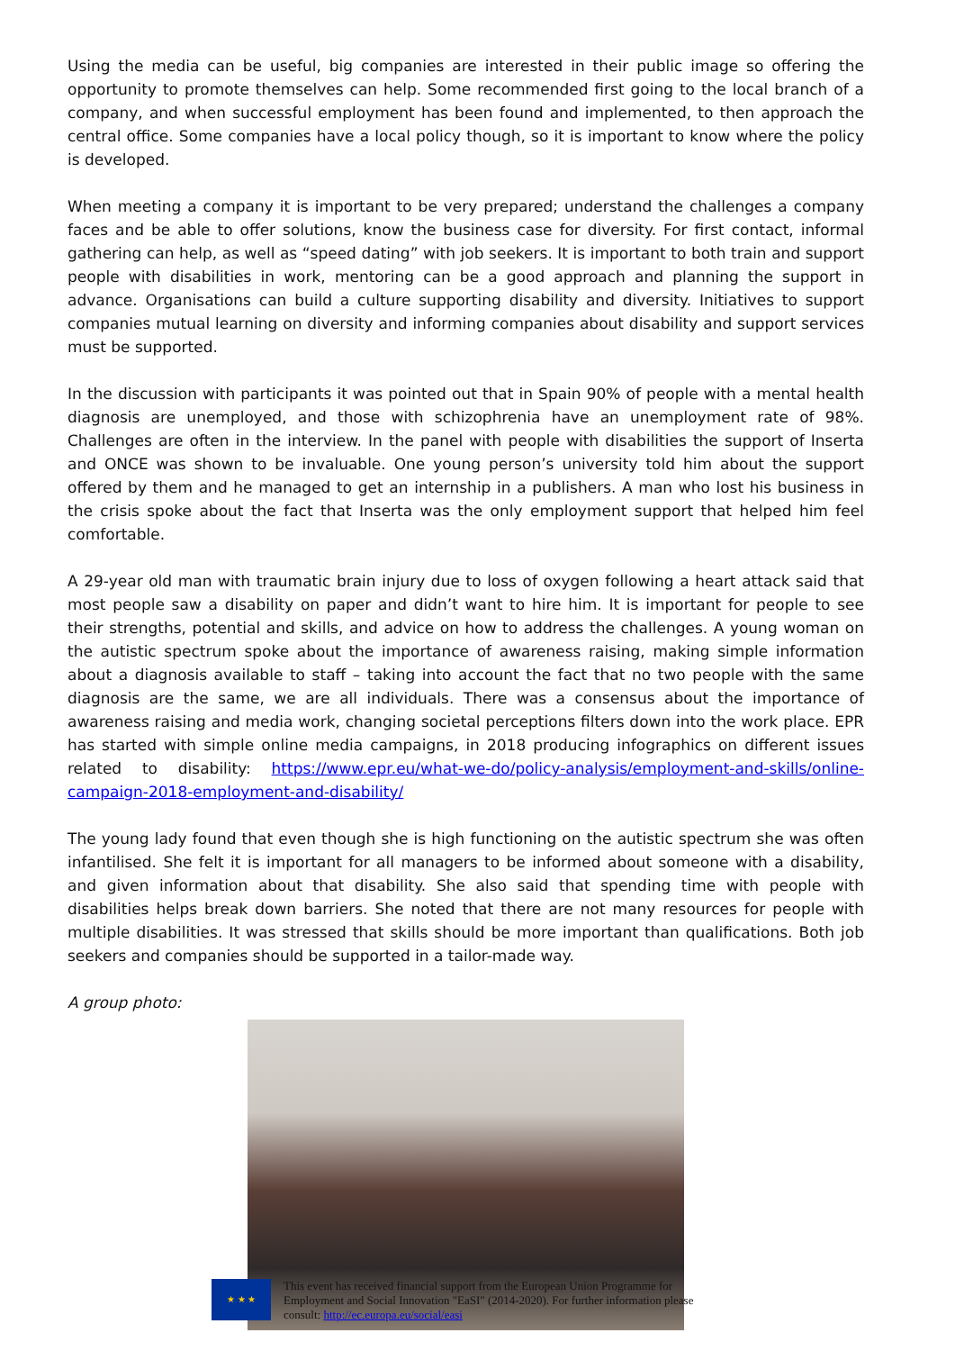Using the media can be useful, big companies are interested in their public image so offering the opportunity to promote themselves can help. Some recommended first going to the local branch of a company, and when successful employment has been found and implemented, to then approach the central office. Some companies have a local policy though, so it is important to know where the policy is developed.
When meeting a company it is important to be very prepared; understand the challenges a company faces and be able to offer solutions, know the business case for diversity. For first contact, informal gathering can help, as well as “speed dating” with job seekers. It is important to both train and support people with disabilities in work, mentoring can be a good approach and planning the support in advance. Organisations can build a culture supporting disability and diversity. Initiatives to support companies mutual learning on diversity and informing companies about disability and support services must be supported.
In the discussion with participants it was pointed out that in Spain 90% of people with a mental health diagnosis are unemployed, and those with schizophrenia have an unemployment rate of 98%. Challenges are often in the interview. In the panel with people with disabilities the support of Inserta and ONCE was shown to be invaluable. One young person’s university told him about the support offered by them and he managed to get an internship in a publishers. A man who lost his business in the crisis spoke about the fact that Inserta was the only employment support that helped him feel comfortable.
A 29-year old man with traumatic brain injury due to loss of oxygen following a heart attack said that most people saw a disability on paper and didn’t want to hire him. It is important for people to see their strengths, potential and skills, and advice on how to address the challenges. A young woman on the autistic spectrum spoke about the importance of awareness raising, making simple information about a diagnosis available to staff – taking into account the fact that no two people with the same diagnosis are the same, we are all individuals. There was a consensus about the importance of awareness raising and media work, changing societal perceptions filters down into the work place. EPR has started with simple online media campaigns, in 2018 producing infographics on different issues related to disability: https://www.epr.eu/what-we-do/policy-analysis/employment-and-skills/online-campaign-2018-employment-and-disability/
The young lady found that even though she is high functioning on the autistic spectrum she was often infantilised. She felt it is important for all managers to be informed about someone with a disability, and given information about that disability. She also said that spending time with people with disabilities helps break down barriers. She noted that there are not many resources for people with multiple disabilities. It was stressed that skills should be more important than qualifications. Both job seekers and companies should be supported in a tailor-made way.
A group photo:
★ ★ ★
This event has received financial support from the European Union Programme for
Employment and Social Innovation "EaSI" (2014-2020). For further information please
consult: http://ec.europa.eu/social/easi